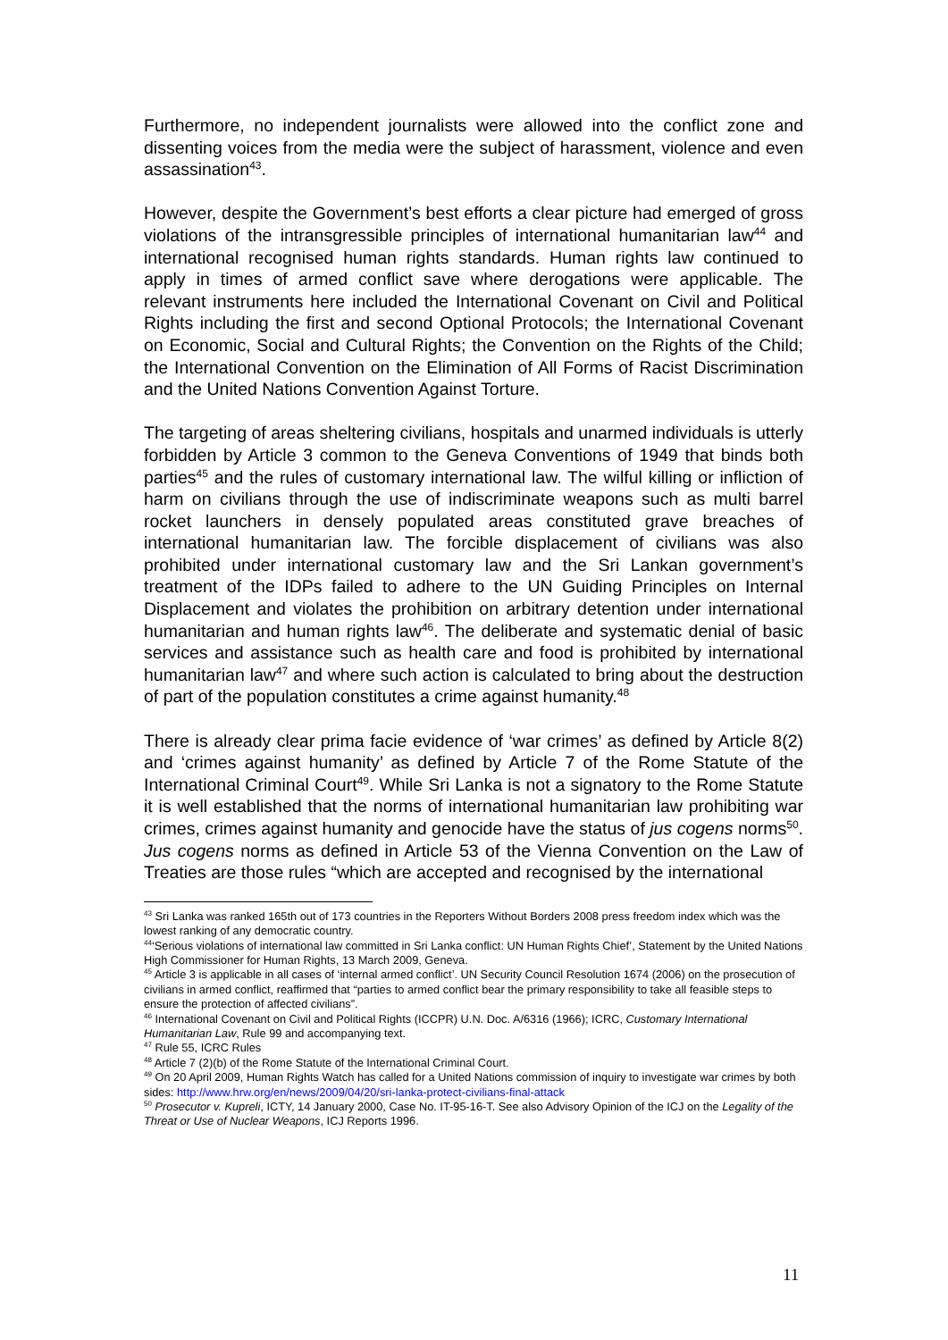Furthermore, no independent journalists were allowed into the conflict zone and dissenting voices from the media were the subject of harassment, violence and even assassination<sup>43</sup>.
However, despite the Government’s best efforts a clear picture had emerged of gross violations of the intransgressible principles of international humanitarian law<sup>44</sup> and international recognised human rights standards. Human rights law continued to apply in times of armed conflict save where derogations were applicable. The relevant instruments here included the International Covenant on Civil and Political Rights including the first and second Optional Protocols; the International Covenant on Economic, Social and Cultural Rights; the Convention on the Rights of the Child; the International Convention on the Elimination of All Forms of Racist Discrimination and the United Nations Convention Against Torture.
The targeting of areas sheltering civilians, hospitals and unarmed individuals is utterly forbidden by Article 3 common to the Geneva Conventions of 1949 that binds both parties<sup>45</sup> and the rules of customary international law. The wilful killing or infliction of harm on civilians through the use of indiscriminate weapons such as multi barrel rocket launchers in densely populated areas constituted grave breaches of international humanitarian law. The forcible displacement of civilians was also prohibited under international customary law and the Sri Lankan government’s treatment of the IDPs failed to adhere to the UN Guiding Principles on Internal Displacement and violates the prohibition on arbitrary detention under international humanitarian and human rights law<sup>46</sup>. The deliberate and systematic denial of basic services and assistance such as health care and food is prohibited by international humanitarian law<sup>47</sup> and where such action is calculated to bring about the destruction of part of the population constitutes a crime against humanity.<sup>48</sup>
There is already clear prima facie evidence of ‘war crimes’ as defined by Article 8(2) and ‘crimes against humanity’ as defined by Article 7 of the Rome Statute of the International Criminal Court<sup>49</sup>. While Sri Lanka is not a signatory to the Rome Statute it is well established that the norms of international humanitarian law prohibiting war crimes, crimes against humanity and genocide have the status of jus cogens norms<sup>50</sup>. Jus cogens norms as defined in Article 53 of the Vienna Convention on the Law of Treaties are those rules “which are accepted and recognised by the international
<sup>43</sup> Sri Lanka was ranked 165th out of 173 countries in the Reporters Without Borders 2008 press freedom index which was the lowest ranking of any democratic country.
<sup>44</sup> ‘Serious violations of international law committed in Sri Lanka conflict: UN Human Rights Chief’, Statement by the United Nations High Commissioner for Human Rights, 13 March 2009, Geneva.
<sup>45</sup> Article 3 is applicable in all cases of ‘internal armed conflict’. UN Security Council Resolution 1674 (2006) on the prosecution of civilians in armed conflict, reaffirmed that “parties to armed conflict bear the primary responsibility to take all feasible steps to ensure the protection of affected civilians”.
<sup>46</sup> International Covenant on Civil and Political Rights (ICCPR) U.N. Doc. A/6316 (1966); ICRC, Customary International Humanitarian Law, Rule 99 and accompanying text.
<sup>47</sup> Rule 55, ICRC Rules
<sup>48</sup> Article 7 (2)(b) of the Rome Statute of the International Criminal Court.
<sup>49</sup> On 20 April 2009, Human Rights Watch has called for a United Nations commission of inquiry to investigate war crimes by both sides: http://www.hrw.org/en/news/2009/04/20/sri-lanka-protect-civilians-final-attack
<sup>50</sup> Prosecutor v. Kupreli, ICTY, 14 January 2000, Case No. IT-95-16-T. See also Advisory Opinion of the ICJ on the Legality of the Threat or Use of Nuclear Weapons, ICJ Reports 1996.
11